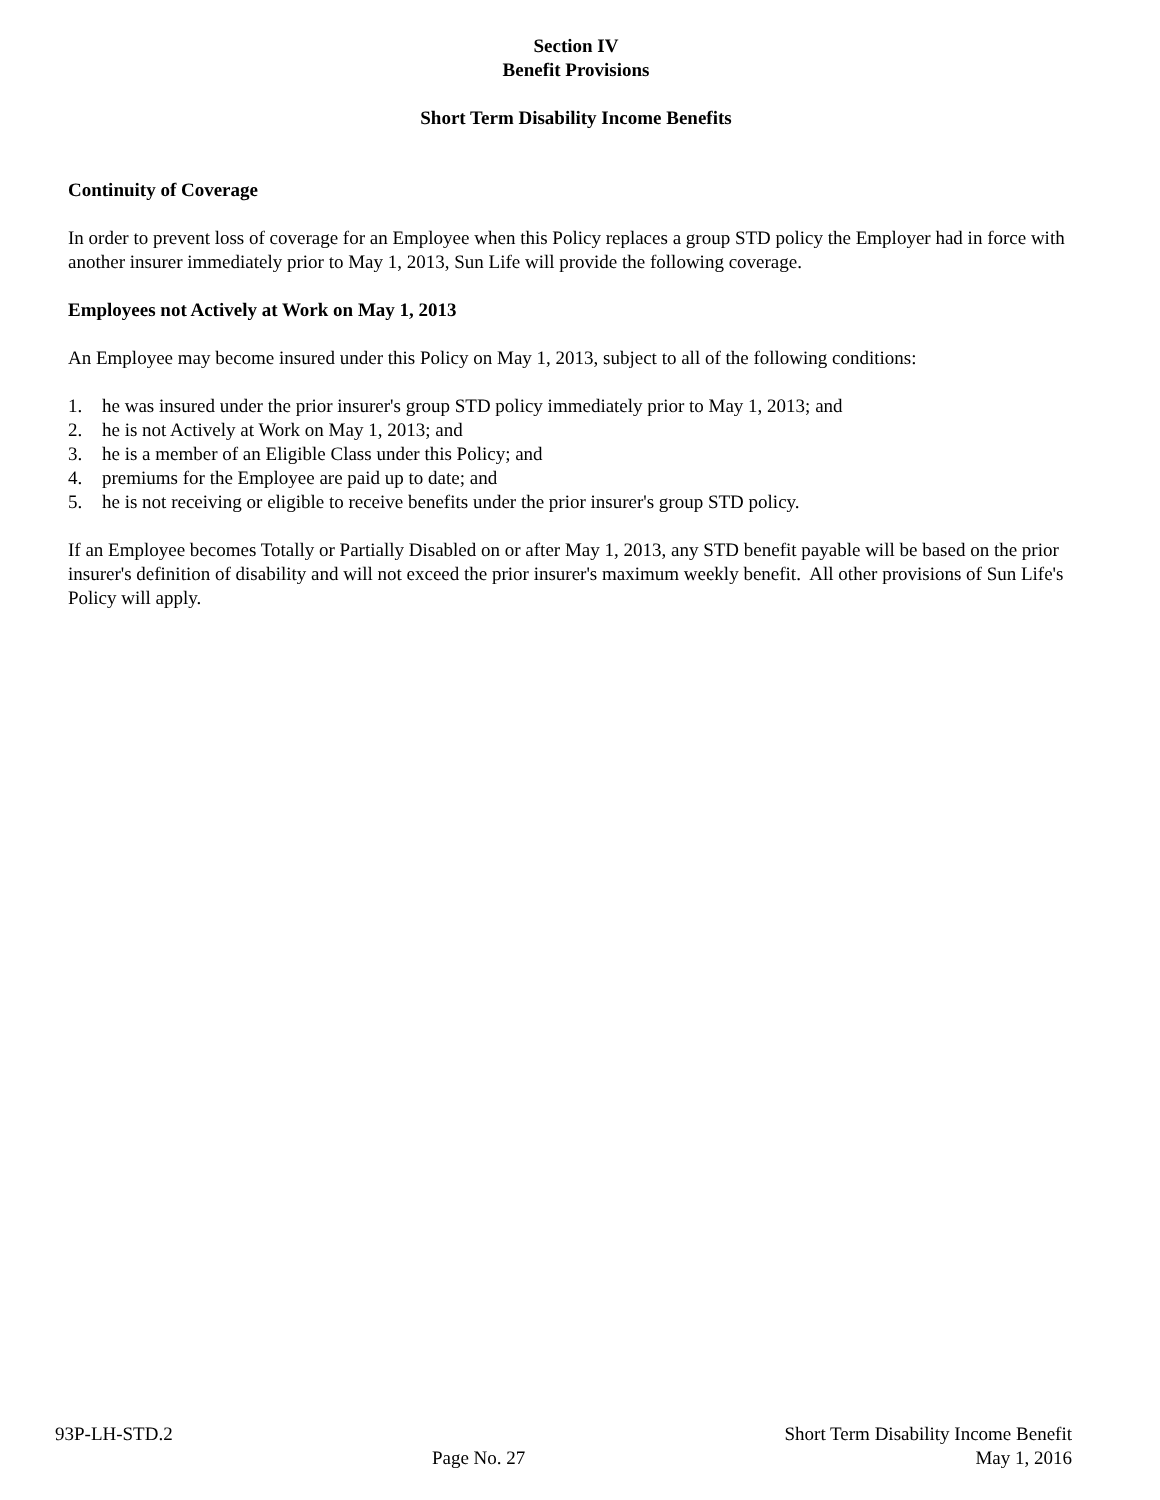Section IV
Benefit Provisions
Short Term Disability Income Benefits
Continuity of Coverage
In order to prevent loss of coverage for an Employee when this Policy replaces a group STD policy the Employer had in force with another insurer immediately prior to May 1, 2013, Sun Life will provide the following coverage.
Employees not Actively at Work on May 1, 2013
An Employee may become insured under this Policy on May 1, 2013, subject to all of the following conditions:
1. he was insured under the prior insurer's group STD policy immediately prior to May 1, 2013; and
2. he is not Actively at Work on May 1, 2013; and
3. he is a member of an Eligible Class under this Policy; and
4. premiums for the Employee are paid up to date; and
5. he is not receiving or eligible to receive benefits under the prior insurer's group STD policy.
If an Employee becomes Totally or Partially Disabled on or after May 1, 2013, any STD benefit payable will be based on the prior insurer's definition of disability and will not exceed the prior insurer's maximum weekly benefit. All other provisions of Sun Life's Policy will apply.
93P-LH-STD.2
Page No. 27
Short Term Disability Income Benefit
May 1, 2016